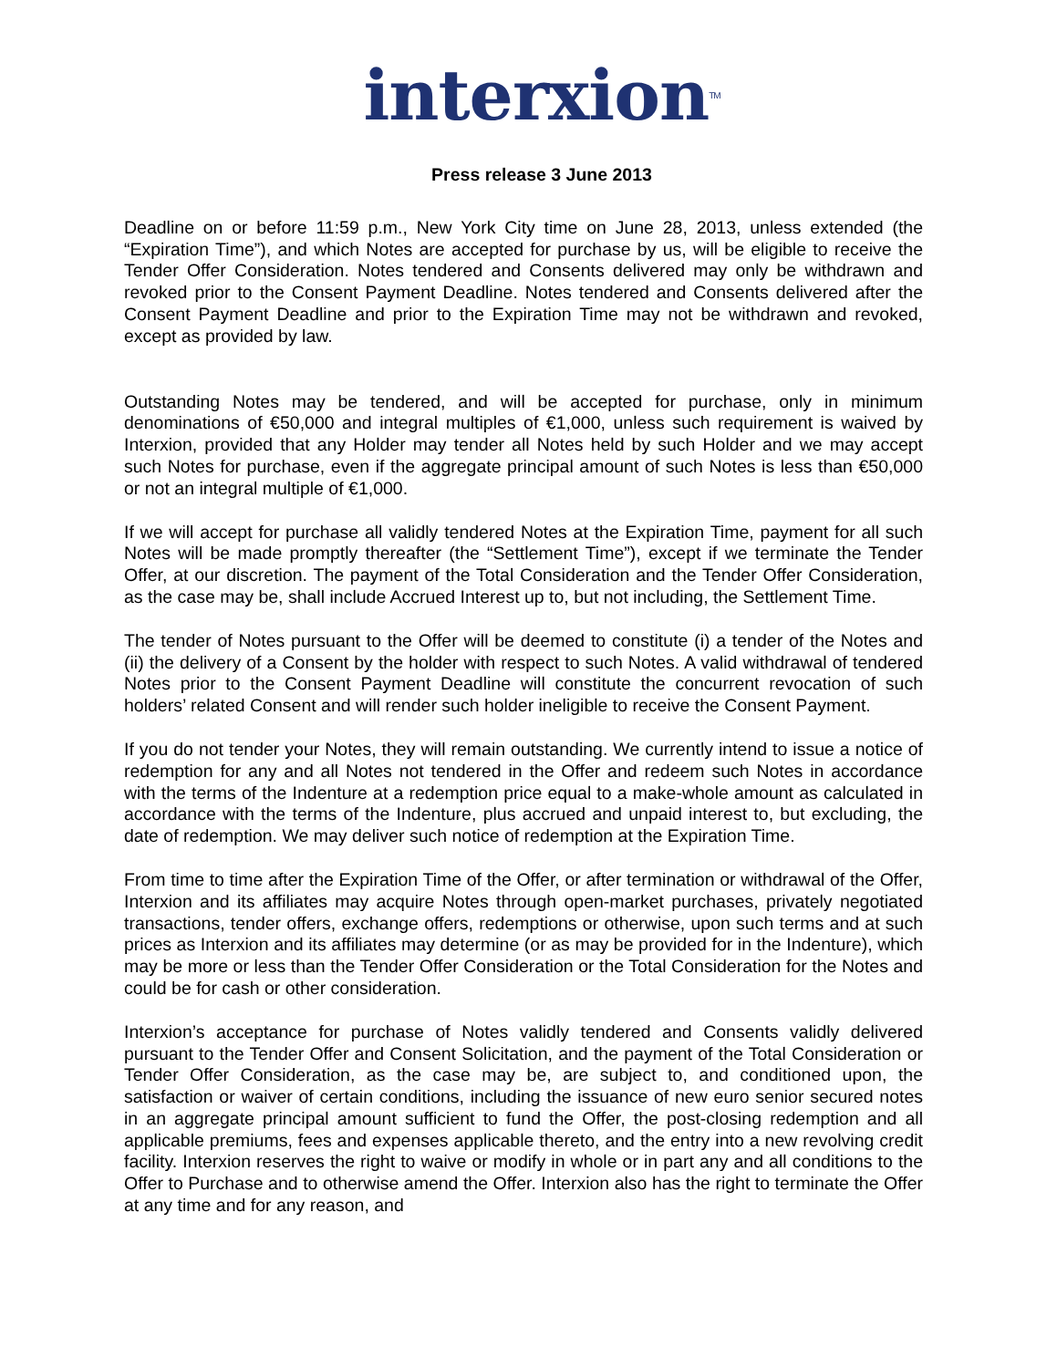interxion<sup>TM</sup>
Press release 3 June 2013
Deadline on or before 11:59 p.m., New York City time on June 28, 2013, unless extended (the “Expiration Time”), and which Notes are accepted for purchase by us, will be eligible to receive the Tender Offer Consideration. Notes tendered and Consents delivered may only be withdrawn and revoked prior to the Consent Payment Deadline. Notes tendered and Consents delivered after the Consent Payment Deadline and prior to the Expiration Time may not be withdrawn and revoked, except as provided by law.
Outstanding Notes may be tendered, and will be accepted for purchase, only in minimum denominations of €50,000 and integral multiples of €1,000, unless such requirement is waived by Interxion, provided that any Holder may tender all Notes held by such Holder and we may accept such Notes for purchase, even if the aggregate principal amount of such Notes is less than €50,000 or not an integral multiple of €1,000.
If we will accept for purchase all validly tendered Notes at the Expiration Time, payment for all such Notes will be made promptly thereafter (the “Settlement Time”), except if we terminate the Tender Offer, at our discretion. The payment of the Total Consideration and the Tender Offer Consideration, as the case may be, shall include Accrued Interest up to, but not including, the Settlement Time.
The tender of Notes pursuant to the Offer will be deemed to constitute (i) a tender of the Notes and (ii) the delivery of a Consent by the holder with respect to such Notes. A valid withdrawal of tendered Notes prior to the Consent Payment Deadline will constitute the concurrent revocation of such holders’ related Consent and will render such holder ineligible to receive the Consent Payment.
If you do not tender your Notes, they will remain outstanding. We currently intend to issue a notice of redemption for any and all Notes not tendered in the Offer and redeem such Notes in accordance with the terms of the Indenture at a redemption price equal to a make-whole amount as calculated in accordance with the terms of the Indenture, plus accrued and unpaid interest to, but excluding, the date of redemption. We may deliver such notice of redemption at the Expiration Time.
From time to time after the Expiration Time of the Offer, or after termination or withdrawal of the Offer, Interxion and its affiliates may acquire Notes through open-market purchases, privately negotiated transactions, tender offers, exchange offers, redemptions or otherwise, upon such terms and at such prices as Interxion and its affiliates may determine (or as may be provided for in the Indenture), which may be more or less than the Tender Offer Consideration or the Total Consideration for the Notes and could be for cash or other consideration.
Interxion’s acceptance for purchase of Notes validly tendered and Consents validly delivered pursuant to the Tender Offer and Consent Solicitation, and the payment of the Total Consideration or Tender Offer Consideration, as the case may be, are subject to, and conditioned upon, the satisfaction or waiver of certain conditions, including the issuance of new euro senior secured notes in an aggregate principal amount sufficient to fund the Offer, the post-closing redemption and all applicable premiums, fees and expenses applicable thereto, and the entry into a new revolving credit facility. Interxion reserves the right to waive or modify in whole or in part any and all conditions to the Offer to Purchase and to otherwise amend the Offer. Interxion also has the right to terminate the Offer at any time and for any reason, and